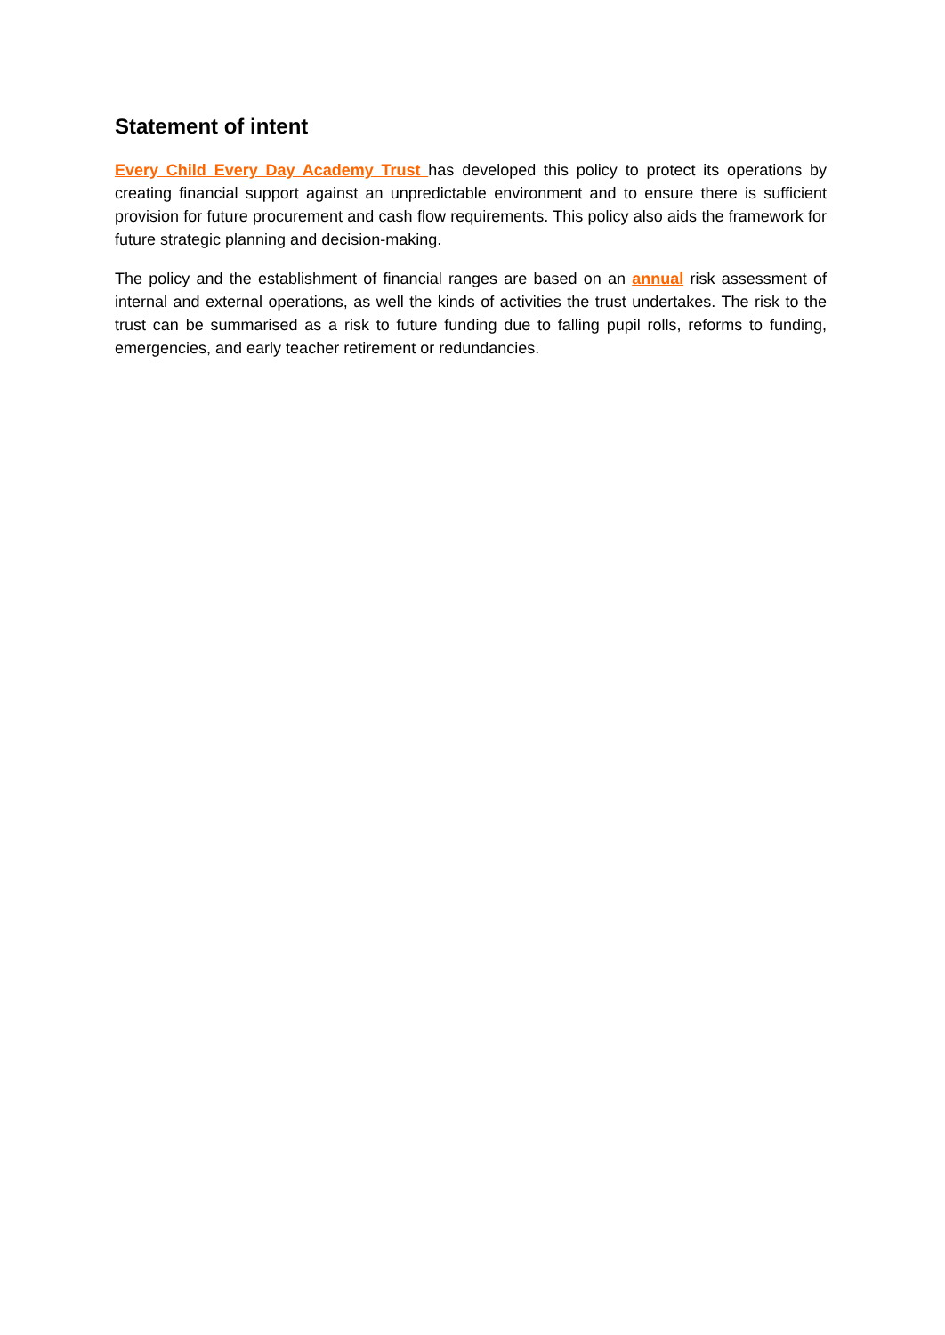Statement of intent
Every Child Every Day Academy Trust has developed this policy to protect its operations by creating financial support against an unpredictable environment and to ensure there is sufficient provision for future procurement and cash flow requirements. This policy also aids the framework for future strategic planning and decision-making.
The policy and the establishment of financial ranges are based on an annual risk assessment of internal and external operations, as well the kinds of activities the trust undertakes. The risk to the trust can be summarised as a risk to future funding due to falling pupil rolls, reforms to funding, emergencies, and early teacher retirement or redundancies.